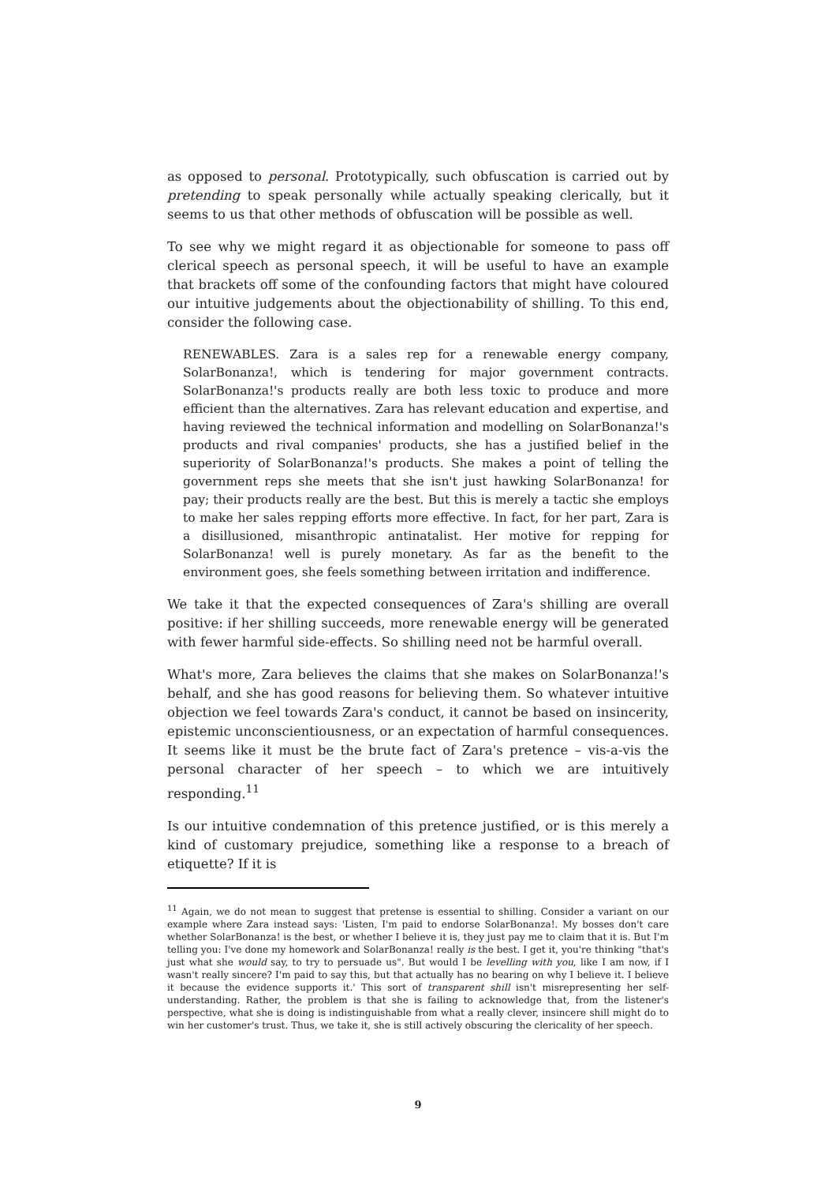as opposed to personal. Prototypically, such obfuscation is carried out by pretending to speak personally while actually speaking clerically, but it seems to us that other methods of obfuscation will be possible as well.
To see why we might regard it as objectionable for someone to pass off clerical speech as personal speech, it will be useful to have an example that brackets off some of the confounding factors that might have coloured our intuitive judgements about the objectionability of shilling. To this end, consider the following case.
RENEWABLES. Zara is a sales rep for a renewable energy company, SolarBonanza!, which is tendering for major government contracts. SolarBonanza!'s products really are both less toxic to produce and more efficient than the alternatives. Zara has relevant education and expertise, and having reviewed the technical information and modelling on SolarBonanza!'s products and rival companies' products, she has a justified belief in the superiority of SolarBonanza!'s products. She makes a point of telling the government reps she meets that she isn't just hawking SolarBonanza! for pay; their products really are the best. But this is merely a tactic she employs to make her sales repping efforts more effective. In fact, for her part, Zara is a disillusioned, misanthropic antinatalist. Her motive for repping for SolarBonanza! well is purely monetary. As far as the benefit to the environment goes, she feels something between irritation and indifference.
We take it that the expected consequences of Zara's shilling are overall positive: if her shilling succeeds, more renewable energy will be generated with fewer harmful side-effects. So shilling need not be harmful overall.
What's more, Zara believes the claims that she makes on SolarBonanza!'s behalf, and she has good reasons for believing them. So whatever intuitive objection we feel towards Zara's conduct, it cannot be based on insincerity, epistemic unconscientiousness, or an expectation of harmful consequences. It seems like it must be the brute fact of Zara's pretence – vis-a-vis the personal character of her speech – to which we are intuitively responding.<sup>11</sup>
Is our intuitive condemnation of this pretence justified, or is this merely a kind of customary prejudice, something like a response to a breach of etiquette? If it is
<sup>11</sup> Again, we do not mean to suggest that pretense is essential to shilling. Consider a variant on our example where Zara instead says: 'Listen, I'm paid to endorse SolarBonanza!. My bosses don't care whether SolarBonanza! is the best, or whether I believe it is, they just pay me to claim that it is. But I'm telling you: I've done my homework and SolarBonanza! really is the best. I get it, you're thinking "that's just what she would say, to try to persuade us". But would I be levelling with you, like I am now, if I wasn't really sincere? I'm paid to say this, but that actually has no bearing on why I believe it. I believe it because the evidence supports it.' This sort of transparent shill isn't misrepresenting her self-understanding. Rather, the problem is that she is failing to acknowledge that, from the listener's perspective, what she is doing is indistinguishable from what a really clever, insincere shill might do to win her customer's trust. Thus, we take it, she is still actively obscuring the clericality of her speech.
9